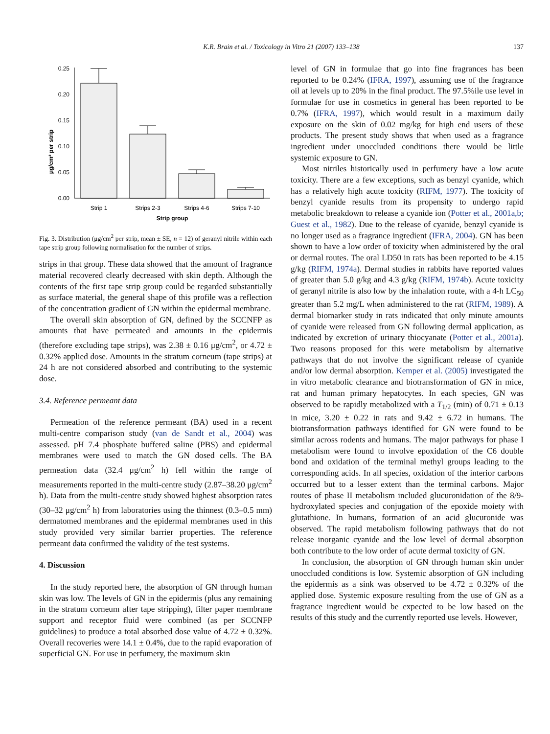K.R. Brain et al. / Toxicology in Vitro 21 (2007) 133–138 137
0.25
0.20
0.15
0.10
0.05
0.00
μg/cm² per strip
Strip 1
Strips 2-3
Strips 4-6
Strips 7-10
Strip group
Fig. 3. Distribution (μg/cm<sup>2</sup> per strip, mean ± SE, n = 12) of geranyl nitrile within each tape strip group following normalisation for the number of strips.
strips in that group. These data showed that the amount of fragrance material recovered clearly decreased with skin depth. Although the contents of the first tape strip group could be regarded substantially as surface material, the general shape of this profile was a reflection of the concentration gradient of GN within the epidermal membrane.
The overall skin absorption of GN, defined by the SCCNFP as amounts that have permeated and amounts in the epidermis (therefore excluding tape strips), was 2.38 ± 0.16 μg/cm<sup>2</sup>, or 4.72 ± 0.32% applied dose. Amounts in the stratum corneum (tape strips) at 24 h are not considered absorbed and contributing to the systemic dose.
3.4. Reference permeant data
Permeation of the reference permeant (BA) used in a recent multi-centre comparison study (van de Sandt et al., 2004) was assessed. pH 7.4 phosphate buffered saline (PBS) and epidermal membranes were used to match the GN dosed cells. The BA permeation data (32.4 μg/cm<sup>2</sup> h) fell within the range of measurements reported in the multi-centre study (2.87–38.20 μg/cm<sup>2</sup> h). Data from the multi-centre study showed highest absorption rates (30–32 μg/cm<sup>2</sup> h) from laboratories using the thinnest (0.3–0.5 mm) dermatomed membranes and the epidermal membranes used in this study provided very similar barrier properties. The reference permeant data confirmed the validity of the test systems.
4. Discussion
In the study reported here, the absorption of GN through human skin was low. The levels of GN in the epidermis (plus any remaining in the stratum corneum after tape stripping), filter paper membrane support and receptor fluid were combined (as per SCCNFP guidelines) to produce a total absorbed dose value of 4.72 ± 0.32%. Overall recoveries were 14.1 ± 0.4%, due to the rapid evaporation of superficial GN. For use in perfumery, the maximum skin
level of GN in formulae that go into fine fragrances has been reported to be 0.24% (IFRA, 1997), assuming use of the fragrance oil at levels up to 20% in the final product. The 97.5%ile use level in formulae for use in cosmetics in general has been reported to be 0.7% (IFRA, 1997), which would result in a maximum daily exposure on the skin of 0.02 mg/kg for high end users of these products. The present study shows that when used as a fragrance ingredient under unoccluded conditions there would be little systemic exposure to GN.
Most nitriles historically used in perfumery have a low acute toxicity. There are a few exceptions, such as benzyl cyanide, which has a relatively high acute toxicity (RIFM, 1977). The toxicity of benzyl cyanide results from its propensity to undergo rapid metabolic breakdown to release a cyanide ion (Potter et al., 2001a,b; Guest et al., 1982). Due to the release of cyanide, benzyl cyanide is no longer used as a fragrance ingredient (IFRA, 2004). GN has been shown to have a low order of toxicity when administered by the oral or dermal routes. The oral LD50 in rats has been reported to be 4.15 g/kg (RIFM, 1974a). Dermal studies in rabbits have reported values of greater than 5.0 g/kg and 4.3 g/kg (RIFM, 1974b). Acute toxicity of geranyl nitrile is also low by the inhalation route, with a 4-h LC<sub>50</sub> greater than 5.2 mg/L when administered to the rat (RIFM, 1989). A dermal biomarker study in rats indicated that only minute amounts of cyanide were released from GN following dermal application, as indicated by excretion of urinary thiocyanate (Potter et al., 2001a). Two reasons proposed for this were metabolism by alternative pathways that do not involve the significant release of cyanide and/or low dermal absorption. Kemper et al. (2005) investigated the in vitro metabolic clearance and biotransformation of GN in mice, rat and human primary hepatocytes. In each species, GN was observed to be rapidly metabolized with a T<sub>1/2</sub> (min) of 0.71 ± 0.13 in mice, 3.20 ± 0.22 in rats and 9.42 ± 6.72 in humans. The biotransformation pathways identified for GN were found to be similar across rodents and humans. The major pathways for phase I metabolism were found to involve epoxidation of the C6 double bond and oxidation of the terminal methyl groups leading to the corresponding acids. In all species, oxidation of the interior carbons occurred but to a lesser extent than the terminal carbons. Major routes of phase II metabolism included glucuronidation of the 8/9-hydroxylated species and conjugation of the epoxide moiety with glutathione. In humans, formation of an acid glucuronide was observed. The rapid metabolism following pathways that do not release inorganic cyanide and the low level of dermal absorption both contribute to the low order of acute dermal toxicity of GN.
In conclusion, the absorption of GN through human skin under unoccluded conditions is low. Systemic absorption of GN including the epidermis as a sink was observed to be 4.72 ± 0.32% of the applied dose. Systemic exposure resulting from the use of GN as a fragrance ingredient would be expected to be low based on the results of this study and the currently reported use levels. However,